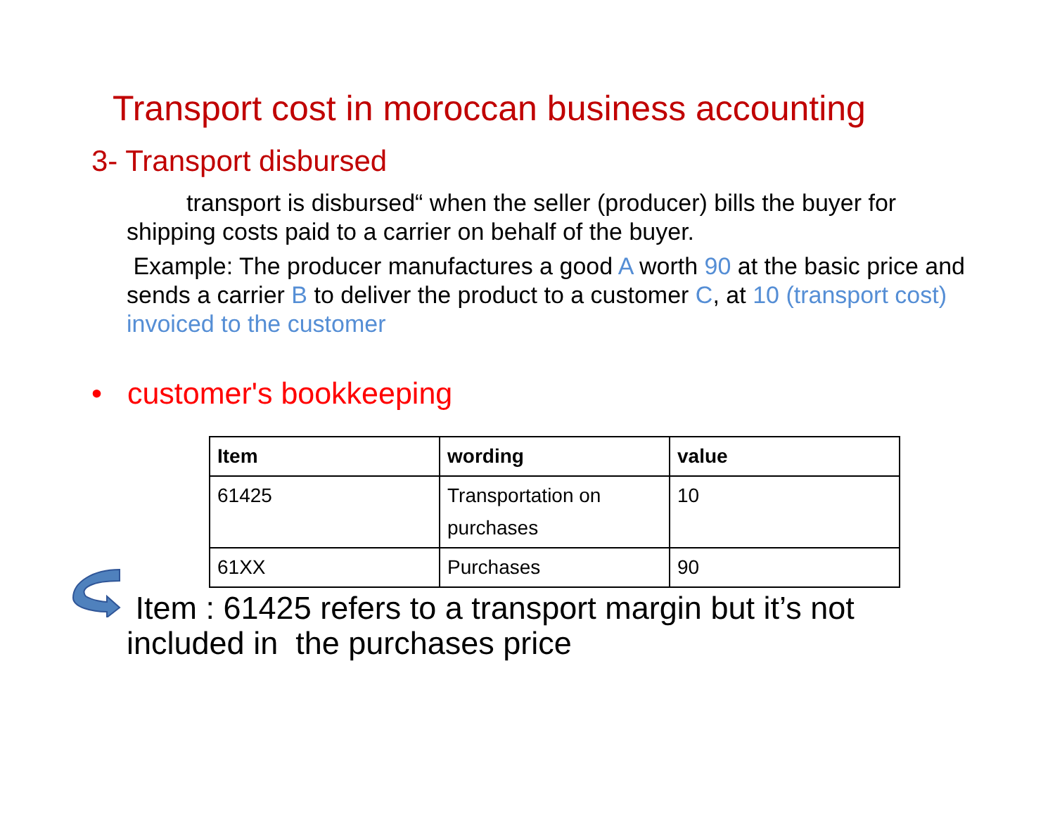Transport cost in moroccan business accounting
3- Transport disbursed
transport is disbursed“ when the seller (producer) bills the buyer for shipping costs paid to a carrier on behalf of the buyer.
Example: The producer manufactures a good A worth 90 at the basic price and sends a carrier B to deliver the product to a customer C, at 10 (transport cost) invoiced to the customer
• customer's bookkeeping
| Item | wording | value |
| --- | --- | --- |
| 61425 | Transportation on purchases | 10 |
| 61XX | Purchases | 90 |
Item : 61425 refers to a transport margin but it’s not included in the purchases price